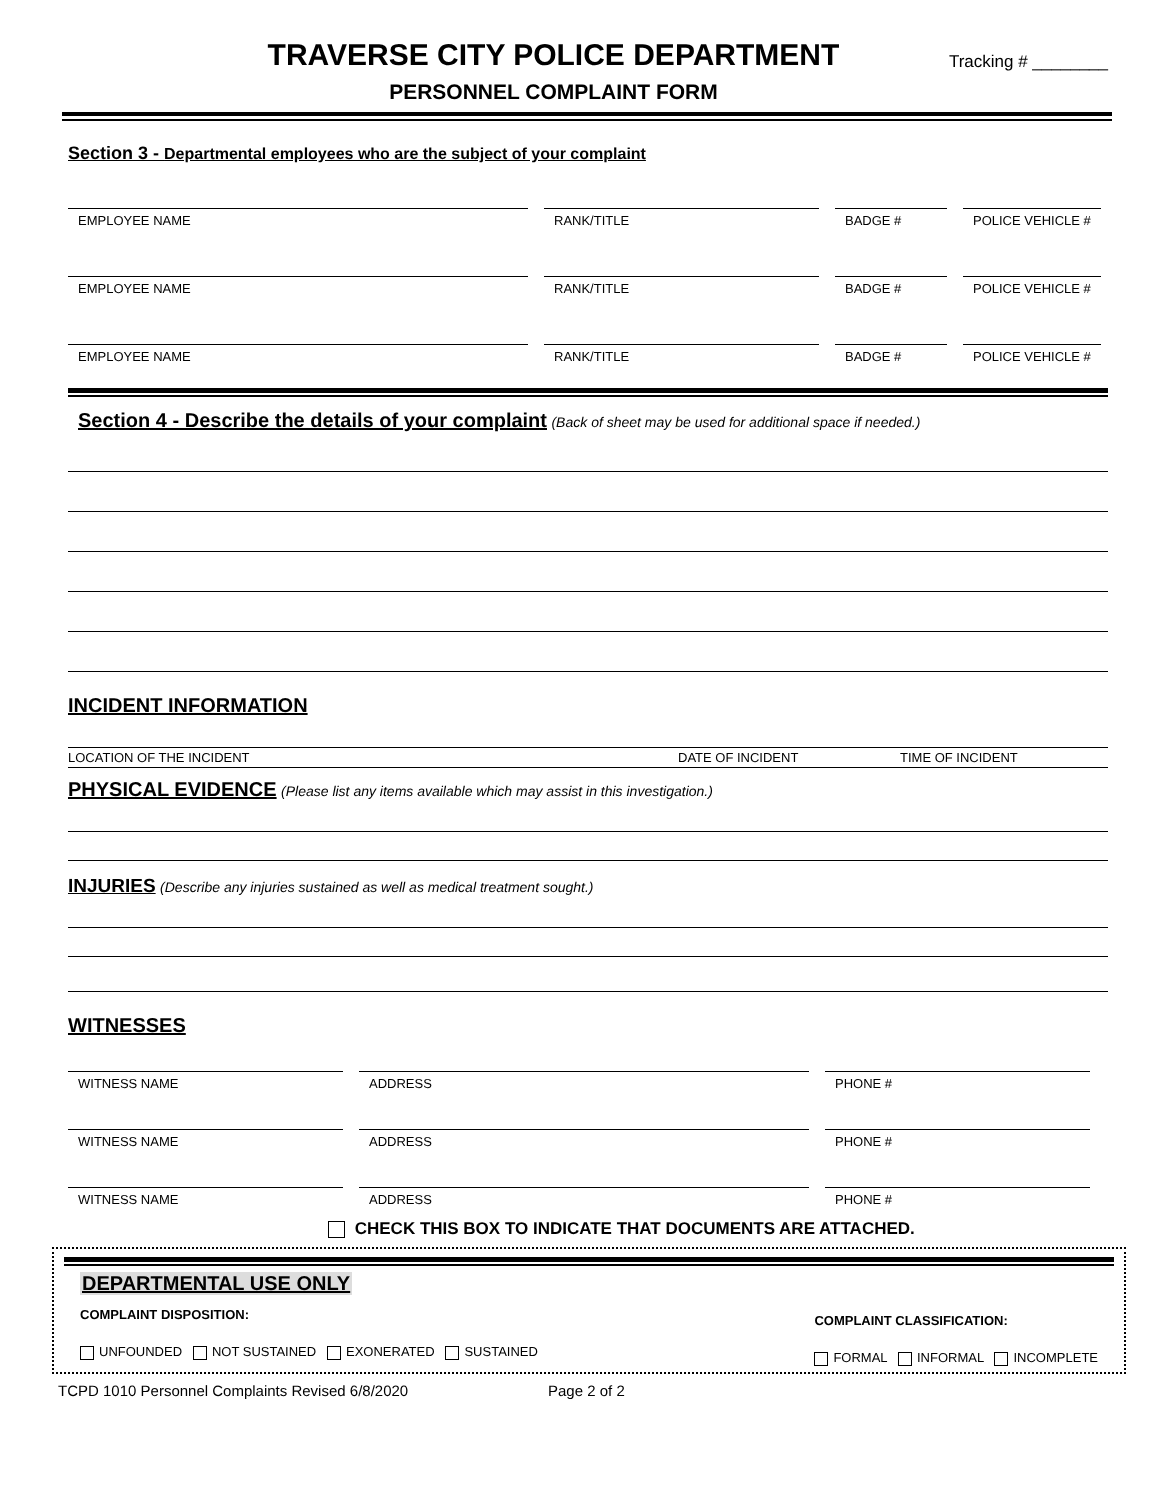TRAVERSE CITY POLICE DEPARTMENT
PERSONNEL COMPLAINT FORM
Tracking # ________
Section 3 - Departmental employees who are the subject of your complaint
EMPLOYEE NAME RANK/TITLE BADGE # POLICE VEHICLE #
EMPLOYEE NAME RANK/TITLE BADGE # POLICE VEHICLE #
EMPLOYEE NAME RANK/TITLE BADGE # POLICE VEHICLE #
Section 4 - Describe the details of your complaint (Back of sheet may be used for additional space if needed.)
INCIDENT INFORMATION
LOCATION OF THE INCIDENT DATE OF INCIDENT TIME OF INCIDENT
PHYSICAL EVIDENCE (Please list any items available which may assist in this investigation.)
INJURIES (Describe any injuries sustained as well as medical treatment sought.)
WITNESSES
WITNESS NAME ADDRESS PHONE #
WITNESS NAME ADDRESS PHONE #
WITNESS NAME ADDRESS PHONE #
CHECK THIS BOX TO INDICATE THAT DOCUMENTS ARE ATTACHED.
DEPARTMENTAL USE ONLY
COMPLAINT DISPOSITION:
UNFOUNDED NOT SUSTAINED EXONERATED SUSTAINED
COMPLAINT CLASSIFICATION:
FORMAL INFORMAL INCOMPLETE
TCPD 1010 Personnel Complaints Revised 6/8/2020 Page 2 of 2